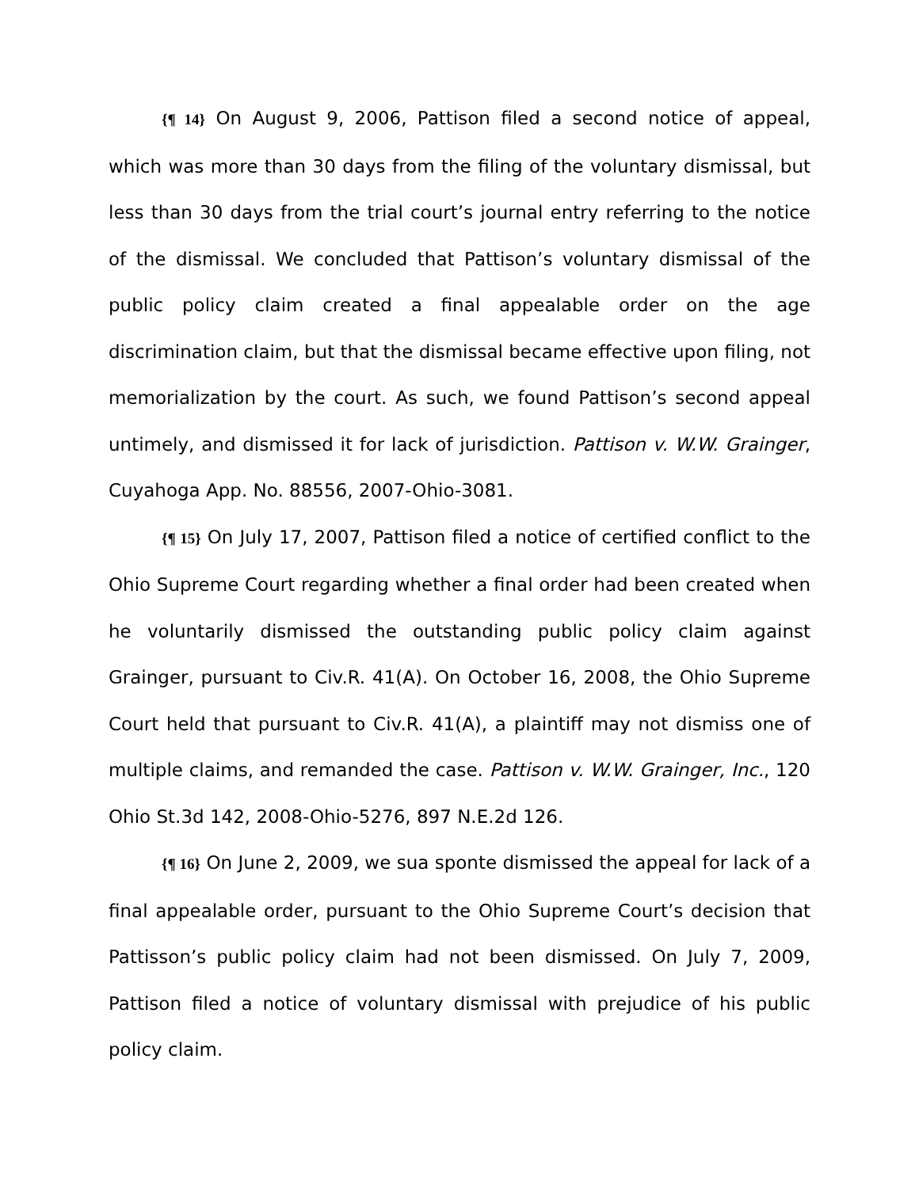{¶ 14} On August 9, 2006, Pattison filed a second notice of appeal, which was more than 30 days from the filing of the voluntary dismissal, but less than 30 days from the trial court’s journal entry referring to the notice of the dismissal. We concluded that Pattison’s voluntary dismissal of the public policy claim created a final appealable order on the age discrimination claim, but that the dismissal became effective upon filing, not memorialization by the court. As such, we found Pattison’s second appeal untimely, and dismissed it for lack of jurisdiction. Pattison v. W.W. Grainger, Cuyahoga App. No. 88556, 2007-Ohio-3081.
{¶ 15} On July 17, 2007, Pattison filed a notice of certified conflict to the Ohio Supreme Court regarding whether a final order had been created when he voluntarily dismissed the outstanding public policy claim against Grainger, pursuant to Civ.R. 41(A). On October 16, 2008, the Ohio Supreme Court held that pursuant to Civ.R. 41(A), a plaintiff may not dismiss one of multiple claims, and remanded the case. Pattison v. W.W. Grainger, Inc., 120 Ohio St.3d 142, 2008-Ohio-5276, 897 N.E.2d 126.
{¶ 16} On June 2, 2009, we sua sponte dismissed the appeal for lack of a final appealable order, pursuant to the Ohio Supreme Court’s decision that Pattisson’s public policy claim had not been dismissed. On July 7, 2009, Pattison filed a notice of voluntary dismissal with prejudice of his public policy claim.